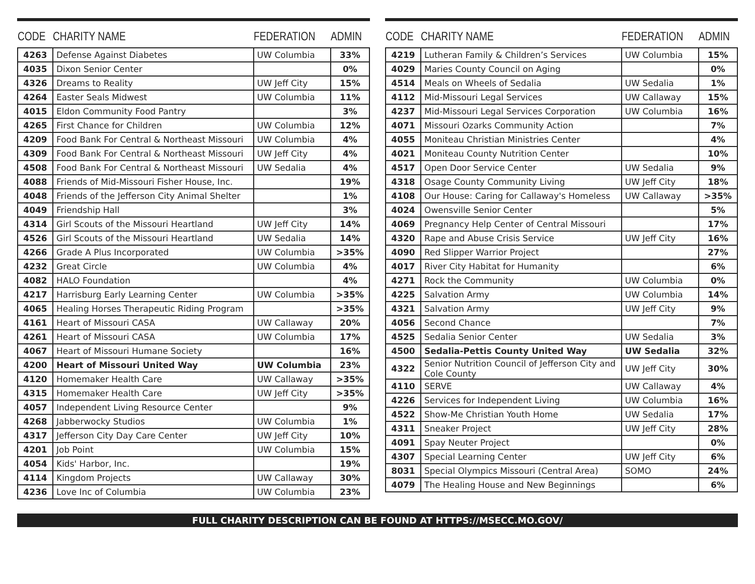| CODE | CHARITY NAME | FEDERATION | ADMIN |
| --- | --- | --- | --- |
| 4263 | Defense Against Diabetes | UW Columbia | 33% |
| 4035 | Dixon Senior Center | | 0% |
| 4326 | Dreams to Reality | UW Jeff City | 15% |
| 4264 | Easter Seals Midwest | UW Columbia | 11% |
| 4015 | Eldon Community Food Pantry | | 3% |
| 4265 | First Chance for Children | UW Columbia | 12% |
| 4209 | Food Bank For Central & Northeast Missouri | UW Columbia | 4% |
| 4309 | Food Bank For Central & Northeast Missouri | UW Jeff City | 4% |
| 4508 | Food Bank For Central & Northeast Missouri | UW Sedalia | 4% |
| 4088 | Friends of Mid-Missouri Fisher House, Inc. | | 19% |
| 4048 | Friends of the Jefferson City Animal Shelter | | 1% |
| 4049 | Friendship Hall | | 3% |
| 4314 | Girl Scouts of the Missouri Heartland | UW Jeff City | 14% |
| 4526 | Girl Scouts of the Missouri Heartland | UW Sedalia | 14% |
| 4266 | Grade A Plus Incorporated | UW Columbia | >35% |
| 4232 | Great Circle | UW Columbia | 4% |
| 4082 | HALO Foundation | | 4% |
| 4217 | Harrisburg Early Learning Center | UW Columbia | >35% |
| 4065 | Healing Horses Therapeutic Riding Program | | >35% |
| 4161 | Heart of Missouri CASA | UW Callaway | 20% |
| 4261 | Heart of Missouri CASA | UW Columbia | 17% |
| 4067 | Heart of Missouri Humane Society | | 16% |
| 4200 | Heart of Missouri United Way | UW Columbia | 23% |
| 4120 | Homemaker Health Care | UW Callaway | >35% |
| 4315 | Homemaker Health Care | UW Jeff City | >35% |
| 4057 | Independent Living Resource Center | | 9% |
| 4268 | Jabberwocky Studios | UW Columbia | 1% |
| 4317 | Jefferson City Day Care Center | UW Jeff City | 10% |
| 4201 | Job Point | UW Columbia | 15% |
| 4054 | Kids' Harbor, Inc. | | 19% |
| 4114 | Kingdom Projects | UW Callaway | 30% |
| 4236 | Love Inc of Columbia | UW Columbia | 23% |
| CODE | CHARITY NAME | FEDERATION | ADMIN |
| --- | --- | --- | --- |
| 4219 | Lutheran Family & Children’s Services | UW Columbia | 15% |
| 4029 | Maries County Council on Aging | | 0% |
| 4514 | Meals on Wheels of Sedalia | UW Sedalia | 1% |
| 4112 | Mid-Missouri Legal Services | UW Callaway | 15% |
| 4237 | Mid-Missouri Legal Services Corporation | UW Columbia | 16% |
| 4071 | Missouri Ozarks Community Action | | 7% |
| 4055 | Moniteau Christian Ministries Center | | 4% |
| 4021 | Moniteau County Nutrition Center | | 10% |
| 4517 | Open Door Service Center | UW Sedalia | 9% |
| 4318 | Osage County Community Living | UW Jeff City | 18% |
| 4108 | Our House: Caring for Callaway's Homeless | UW Callaway | >35% |
| 4024 | Owensville Senior Center | | 5% |
| 4069 | Pregnancy Help Center of Central Missouri | | 17% |
| 4320 | Rape and Abuse Crisis Service | UW Jeff City | 16% |
| 4090 | Red Slipper Warrior Project | | 27% |
| 4017 | River City Habitat for Humanity | | 6% |
| 4271 | Rock the Community | UW Columbia | 0% |
| 4225 | Salvation Army | UW Columbia | 14% |
| 4321 | Salvation Army | UW Jeff City | 9% |
| 4056 | Second Chance | | 7% |
| 4525 | Sedalia Senior Center | UW Sedalia | 3% |
| 4500 | Sedalia-Pettis County United Way | UW Sedalia | 32% |
| 4322 | Senior Nutrition Council of Jefferson City and Cole County | UW Jeff City | 30% |
| 4110 | SERVE | UW Callaway | 4% |
| 4226 | Services for Independent Living | UW Columbia | 16% |
| 4522 | Show-Me Christian Youth Home | UW Sedalia | 17% |
| 4311 | Sneaker Project | UW Jeff City | 28% |
| 4091 | Spay Neuter Project | | 0% |
| 4307 | Special Learning Center | UW Jeff City | 6% |
| 8031 | Special Olympics Missouri (Central Area) | SOMO | 24% |
| 4079 | The Healing House and New Beginnings | | 6% |
FULL CHARITY DESCRIPTION CAN BE FOUND AT HTTPS://MSECC.MO.GOV/